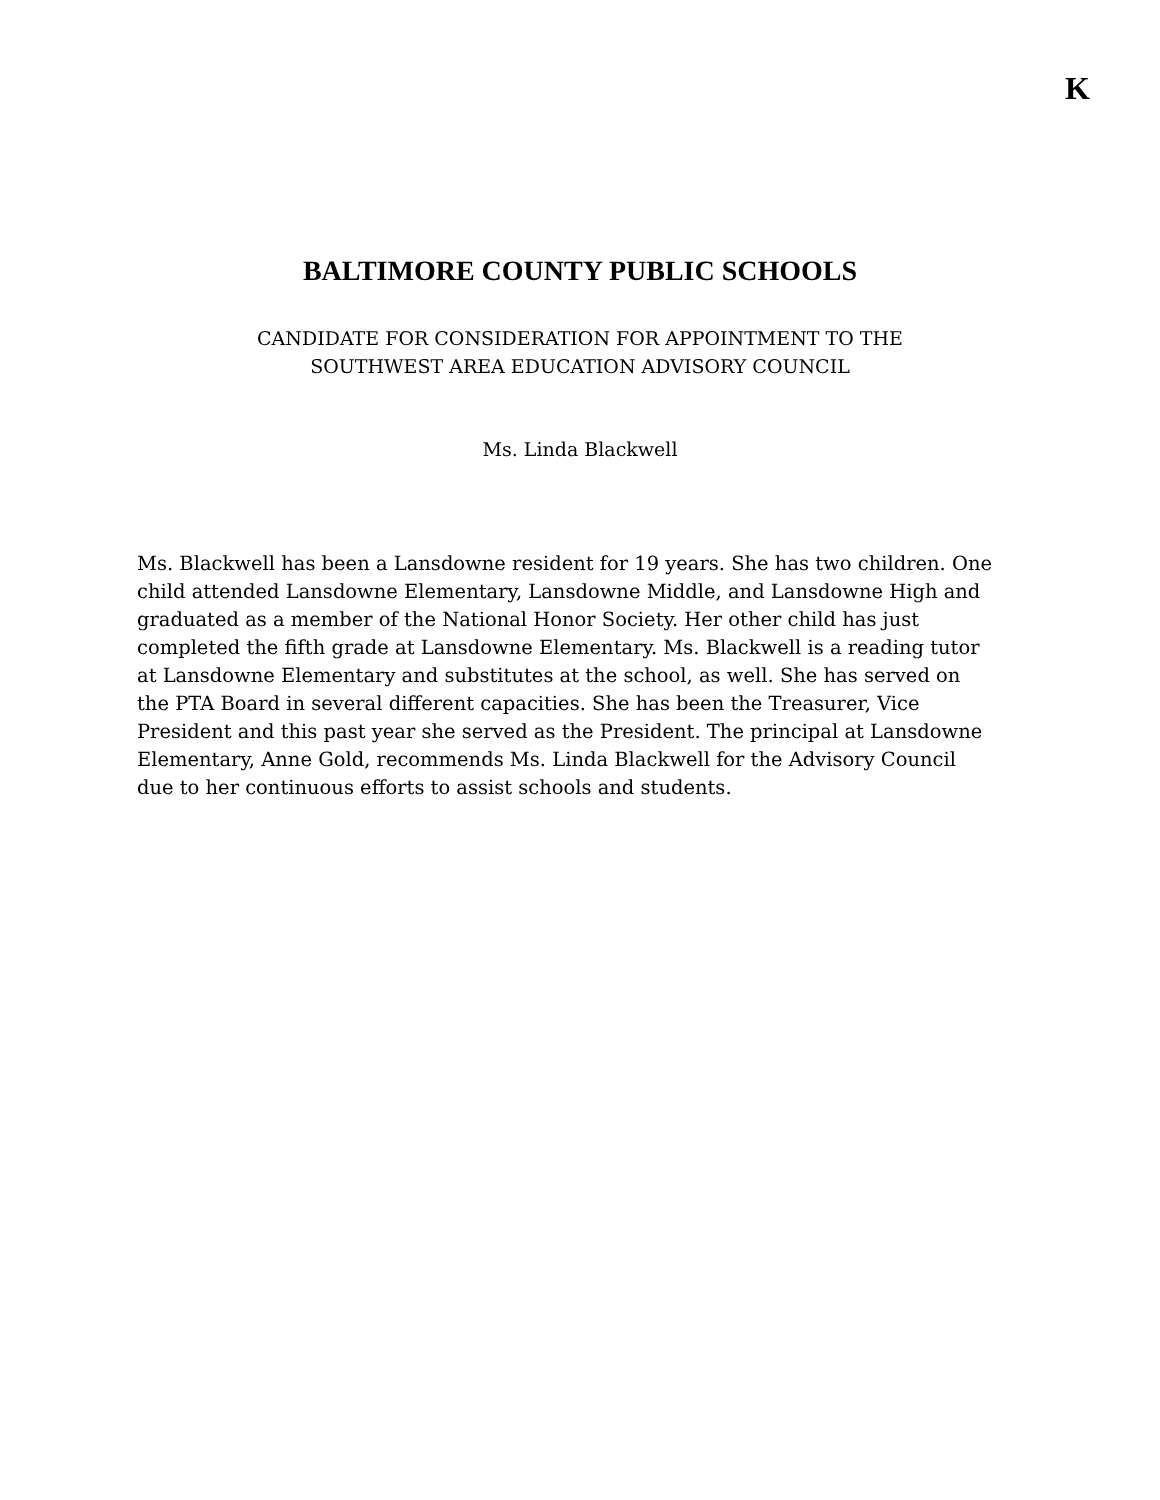K
BALTIMORE COUNTY PUBLIC SCHOOLS
CANDIDATE FOR CONSIDERATION FOR APPOINTMENT TO THE
SOUTHWEST AREA EDUCATION ADVISORY COUNCIL
Ms. Linda Blackwell
Ms. Blackwell has been a Lansdowne resident for 19 years. She has two children. One child attended Lansdowne Elementary, Lansdowne Middle, and Lansdowne High and graduated as a member of the National Honor Society. Her other child has just completed the fifth grade at Lansdowne Elementary. Ms. Blackwell is a reading tutor at Lansdowne Elementary and substitutes at the school, as well. She has served on the PTA Board in several different capacities. She has been the Treasurer, Vice President and this past year she served as the President. The principal at Lansdowne Elementary, Anne Gold, recommends Ms. Linda Blackwell for the Advisory Council due to her continuous efforts to assist schools and students.